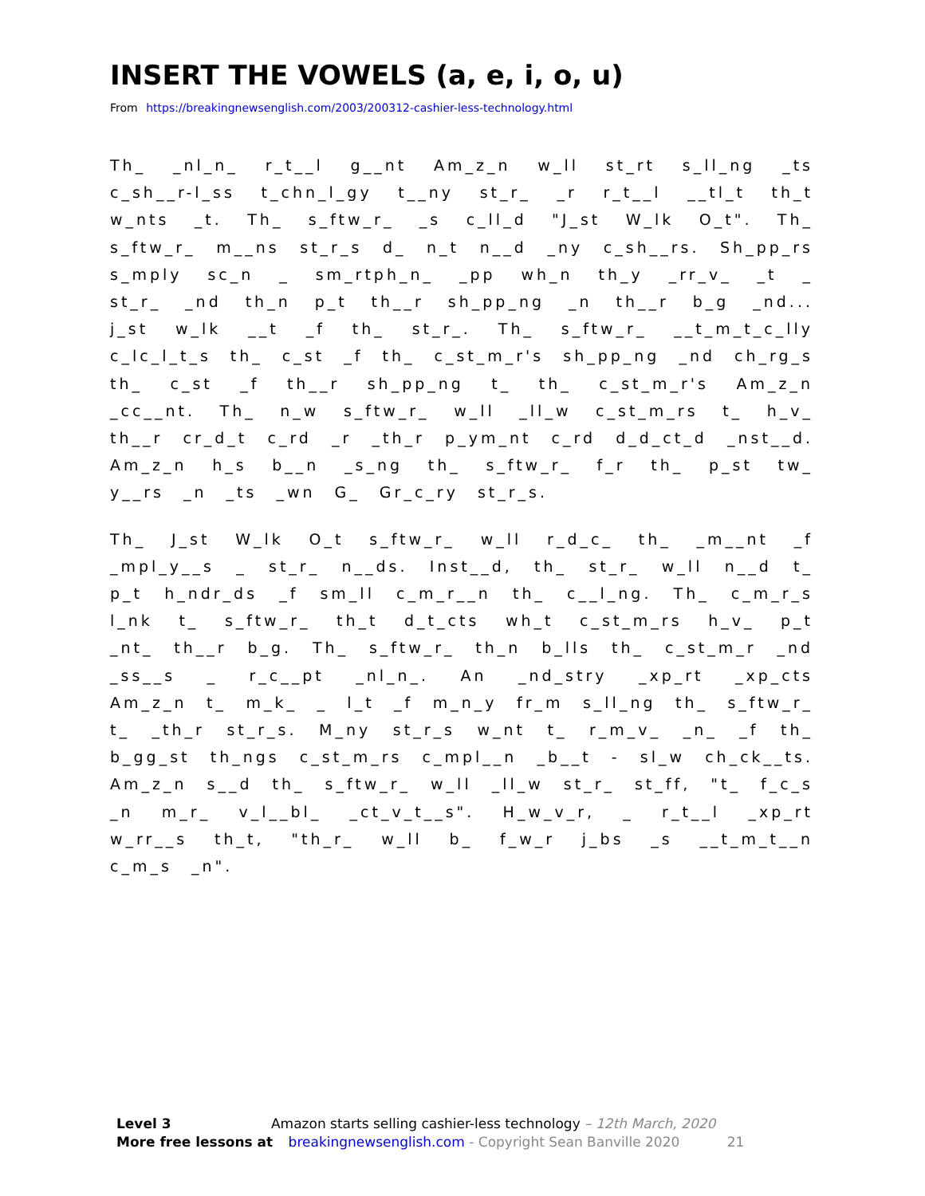INSERT THE VOWELS (a, e, i, o, u)
From https://breakingnewsenglish.com/2003/200312-cashier-less-technology.html
Th_ _nl_n_ r_t__l g__nt Am_z_n w_ll st_rt s_ll_ng _ts c_sh__r-l_ss t_chn_l_gy t__ny st_r_ _r r_t__l __tl_t th_t w_nts _t. Th_ s_ftw_r_ _s c_ll_d "J_st W_lk O_t". Th_ s_ftw_r_ m__ns st_r_s d_ n_t n__d _ny c_sh__rs. Sh_pp_rs s_mply sc_n _ sm_rtph_n_ _pp wh_n th_y _rr_v_ _t _ st_r_ _nd th_n p_t th__r sh_pp_ng _n th__r b_g _nd... j_st w_lk __t _f th_ st_r_. Th_ s_ftw_r_ __t_m_t_c_lly c_lc_l_t_s th_ c_st _f th_ c_st_m_r's sh_pp_ng _nd ch_rg_s th_ c_st _f th__r sh_pp_ng t_ th_ c_st_m_r's Am_z_n _cc__nt. Th_ n_w s_ftw_r_ w_ll _ll_w c_st_m_rs t_ h_v_ th__r cr_d_t c_rd _r _th_r p_ym_nt c_rd d_d_ct_d _nst__d. Am_z_n h_s b__n _s_ng th_ s_ftw_r_ f_r th_ p_st tw_ y__rs _n _ts _wn G_ Gr_c_ry st_r_s.
Th_ J_st W_lk O_t s_ftw_r_ w_ll r_d_c_ th_ _m__nt _f _mpl_y__s _ st_r_ n__ds. Inst__d, th_ st_r_ w_ll n__d t_ p_t h_ndr_ds _f sm_ll c_m_r__n th_ c__l_ng. Th_ c_m_r_s l_nk t_ s_ftw_r_ th_t d_t_cts wh_t c_st_m_rs h_v_ p_t _nt_ th__r b_g. Th_ s_ftw_r_ th_n b_lls th_ c_st_m_r _nd _ss__s _ r_c__pt _nl_n_. An _nd_stry _xp_rt _xp_cts Am_z_n t_ m_k_ _ l_t _f m_n_y fr_m s_ll_ng th_ s_ftw_r_ t_ _th_r st_r_s. M_ny st_r_s w_nt t_ r_m_v_ _n_ _f th_ b_gg_st th_ngs c_st_m_rs c_mpl__n _b__t - sl_w ch_ck__ts. Am_z_n s__d th_ s_ftw_r_ w_ll _ll_w st_r_ st_ff, "t_ f_c_s _n m_r_ v_l__bl_ _ct_v_t__s". H_w_v_r, _ r_t__l _xp_rt w_rr__s th_t, "th_r_ w_ll b_ f_w_r j_bs _s __t_m_t__n c_m_s _n".
Level 3 Amazon starts selling cashier-less technology – 12th March, 2020
More free lessons at breakingnewsenglish.com - Copyright Sean Banville 2020 21